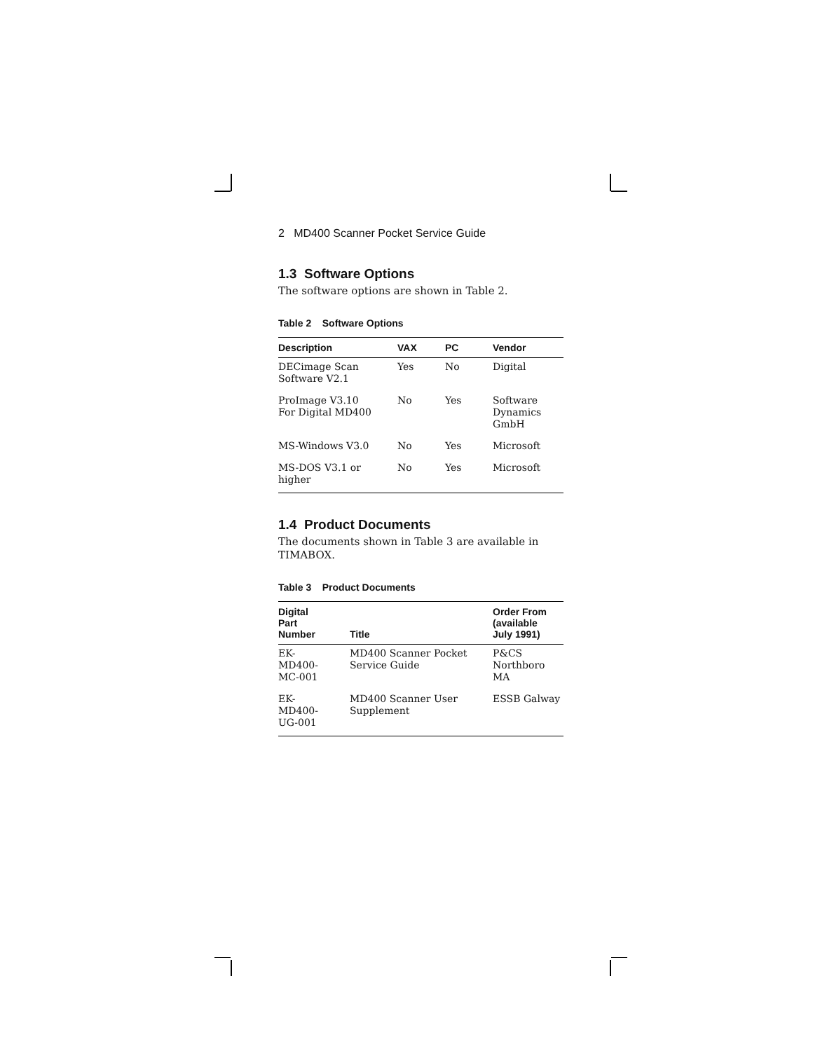2 MD400 Scanner Pocket Service Guide
1.3 Software Options
The software options are shown in Table 2.
Table 2 Software Options
| Description | VAX | PC | Vendor |
| --- | --- | --- | --- |
| DECimage Scan Software V2.1 | Yes | No | Digital |
| ProImage V3.10 For Digital MD400 | No | Yes | Software Dynamics GmbH |
| MS-Windows V3.0 | No | Yes | Microsoft |
| MS-DOS V3.1 or higher | No | Yes | Microsoft |
1.4 Product Documents
The documents shown in Table 3 are available in TIMABOX.
Table 3 Product Documents
| Digital Part Number | Title | Order From (available July 1991) |
| --- | --- | --- |
| EK- MD400- MC-001 | MD400 Scanner Pocket Service Guide | P&CS Northboro MA |
| EK- MD400- UG-001 | MD400 Scanner User Supplement | ESSB Galway |